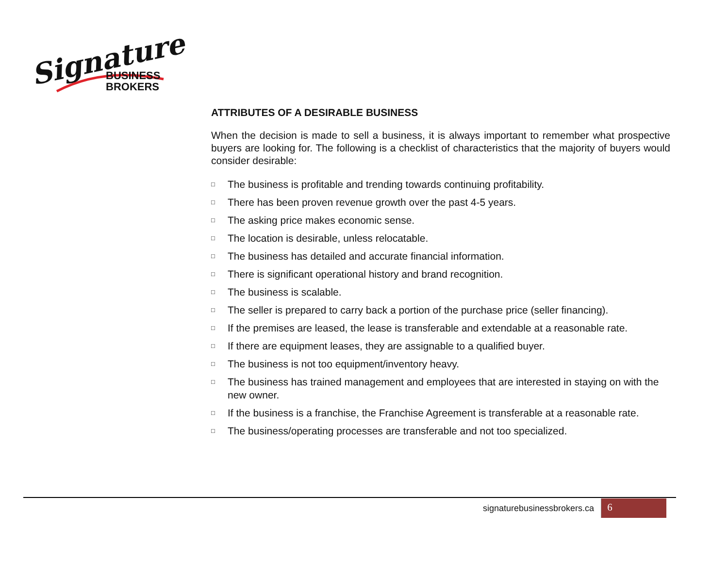Signature
BUSINESS
BROKERS
ATTRIBUTES OF A DESIRABLE BUSINESS
When the decision is made to sell a business, it is always important to remember what prospective buyers are looking for. The following is a checklist of characteristics that the majority of buyers would consider desirable:
□ The business is profitable and trending towards continuing profitability.
□ There has been proven revenue growth over the past 4-5 years.
□ The asking price makes economic sense.
□ The location is desirable, unless relocatable.
□ The business has detailed and accurate financial information.
□ There is significant operational history and brand recognition.
□ The business is scalable.
□ The seller is prepared to carry back a portion of the purchase price (seller financing).
□ If the premises are leased, the lease is transferable and extendable at a reasonable rate.
□ If there are equipment leases, they are assignable to a qualified buyer.
□ The business is not too equipment/inventory heavy.
□ The business has trained management and employees that are interested in staying on with the new owner.
□ If the business is a franchise, the Franchise Agreement is transferable at a reasonable rate.
□ The business/operating processes are transferable and not too specialized.
signaturebusinessbrokers.ca 6